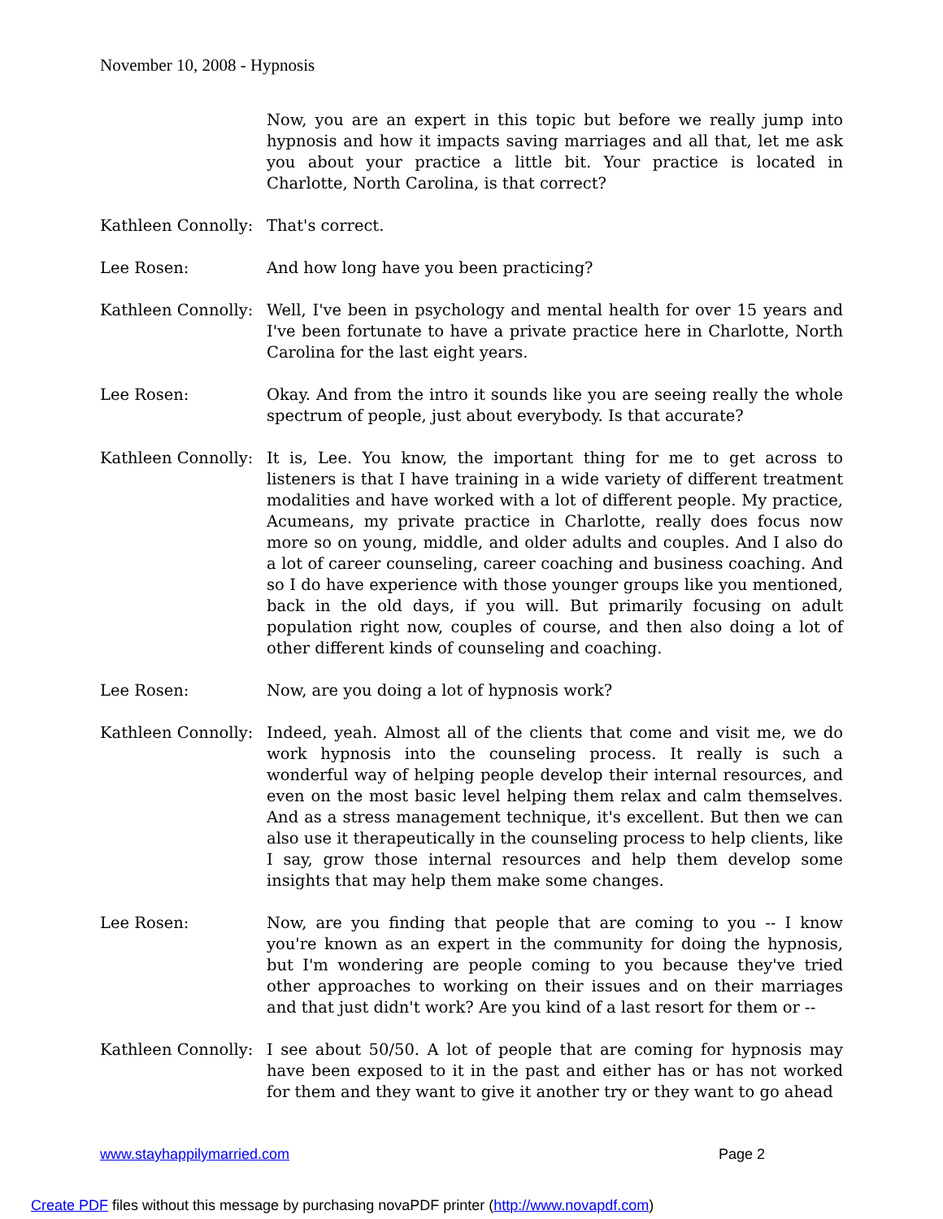November 10, 2008 - Hypnosis
Now, you are an expert in this topic but before we really jump into hypnosis and how it impacts saving marriages and all that, let me ask you about your practice a little bit. Your practice is located in Charlotte, North Carolina, is that correct?
Kathleen Connolly:
That's correct.
Lee Rosen: And how long have you been practicing?
Kathleen Connolly:
Well, I've been in psychology and mental health for over 15 years and I've been fortunate to have a private practice here in Charlotte, North Carolina for the last eight years.
Lee Rosen: Okay. And from the intro it sounds like you are seeing really the whole spectrum of people, just about everybody. Is that accurate?
Kathleen Connolly:
It is, Lee. You know, the important thing for me to get across to listeners is that I have training in a wide variety of different treatment modalities and have worked with a lot of different people. My practice, Acumeans, my private practice in Charlotte, really does focus now more so on young, middle, and older adults and couples. And I also do a lot of career counseling, career coaching and business coaching. And so I do have experience with those younger groups like you mentioned, back in the old days, if you will. But primarily focusing on adult population right now, couples of course, and then also doing a lot of other different kinds of counseling and coaching.
Lee Rosen: Now, are you doing a lot of hypnosis work?
Kathleen Connolly:
Indeed, yeah. Almost all of the clients that come and visit me, we do work hypnosis into the counseling process. It really is such a wonderful way of helping people develop their internal resources, and even on the most basic level helping them relax and calm themselves. And as a stress management technique, it's excellent. But then we can also use it therapeutically in the counseling process to help clients, like I say, grow those internal resources and help them develop some insights that may help them make some changes.
Lee Rosen: Now, are you finding that people that are coming to you -- I know you're known as an expert in the community for doing the hypnosis, but I'm wondering are people coming to you because they've tried other approaches to working on their issues and on their marriages and that just didn't work? Are you kind of a last resort for them or --
Kathleen Connolly:
I see about 50/50. A lot of people that are coming for hypnosis may have been exposed to it in the past and either has or has not worked for them and they want to give it another try or they want to go ahead
www.stayhappilymarried.com Page 2
Create PDF files without this message by purchasing novaPDF printer (http://www.novapdf.com)